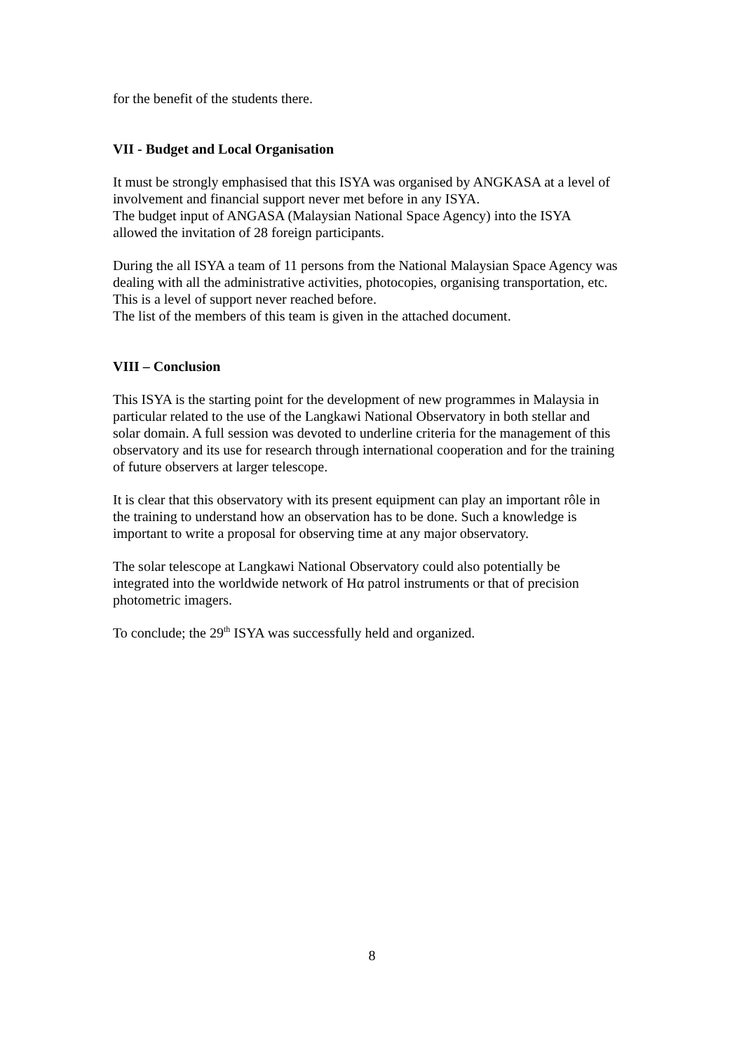for the benefit of the students there.
VII - Budget and Local Organisation
It must be strongly emphasised that this ISYA was organised by ANGKASA at a level of involvement and financial support never met before in any ISYA.
The budget input of ANGASA (Malaysian National Space Agency) into the ISYA allowed the invitation of 28 foreign participants.
During the all ISYA a team of 11 persons from the National Malaysian Space Agency was dealing with all the administrative activities, photocopies, organising transportation, etc. This is a level of support never reached before.
The list of the members of this team is given in the attached document.
VIII – Conclusion
This ISYA is the starting point for the development of new programmes in Malaysia in particular related to the use of the Langkawi National Observatory in both stellar and solar domain. A full session was devoted to underline criteria for the management of this observatory and its use for research through international cooperation and for the training of future observers at larger telescope.
It is clear that this observatory with its present equipment can play an important rôle in the training to understand how an observation has to be done. Such a knowledge is important to write a proposal for observing time at any major observatory.
The solar telescope at Langkawi National Observatory could also potentially be integrated into the worldwide network of Hα patrol instruments or that of precision photometric imagers.
To conclude; the 29<sup>th</sup> ISYA was successfully held and organized.
8